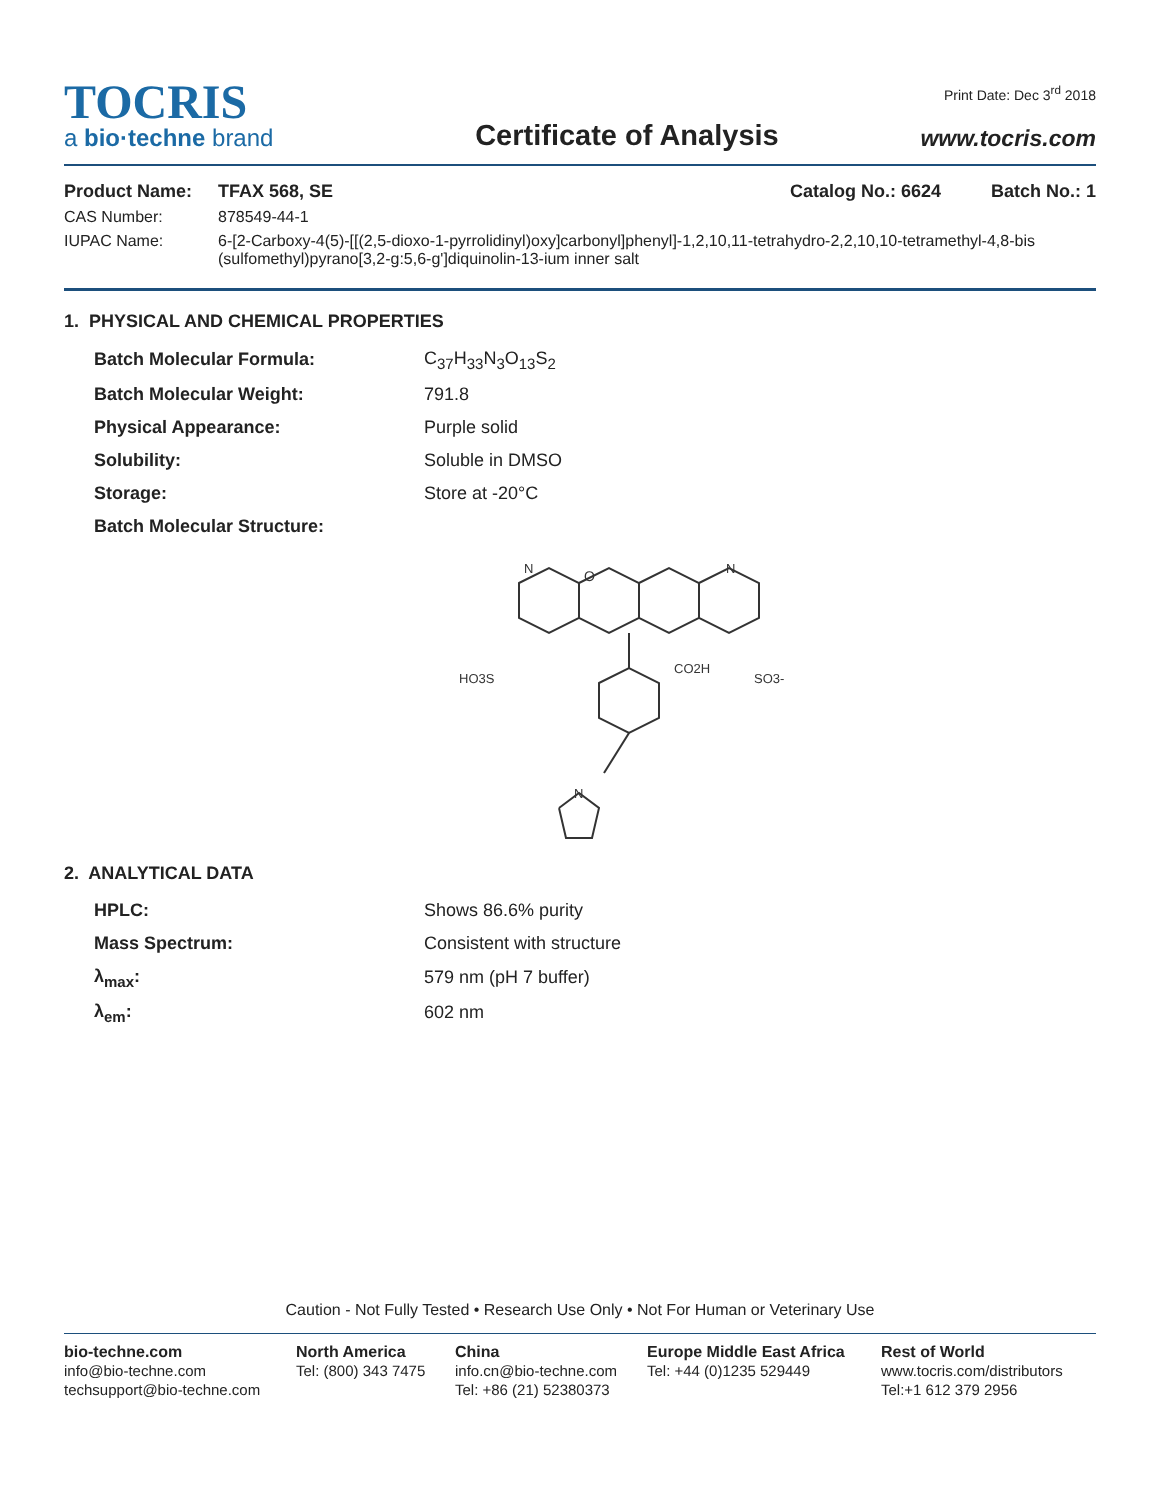TOCRIS
a bio·techne brand
Certificate of Analysis
Print Date: Dec 3<sup>rd</sup> 2018
www.tocris.com
| Product Name: | TFAX 568, SE | Catalog No.: 6624 Batch No.: 1 |
| CAS Number: | 878549-44-1 | |
| IUPAC Name: | 6-[2-Carboxy-4(5)-[[(2,5-dioxo-1-pyrrolidinyl)oxy]carbonyl]phenyl]-1,2,10,11-tetrahydro-2,2,10,10-tetramethyl-4,8-bis (sulfomethyl)pyrano[3,2-g:5,6-g']diquinolin-13-ium inner salt | |
1. PHYSICAL AND CHEMICAL PROPERTIES
| Batch Molecular Formula: | C<sub>37</sub>H<sub>33</sub>N<sub>3</sub>O<sub>13</sub>S<sub>2</sub> |
| Batch Molecular Weight: | 791.8 |
| Physical Appearance: | Purple solid |
| Solubility: | Soluble in DMSO |
| Storage: | Store at -20°C |
| Batch Molecular Structure: | |
O
N
N
HO3S
CO2H
SO3-
N
2. ANALYTICAL DATA
| HPLC: | Shows 86.6% purity |
| Mass Spectrum: | Consistent with structure |
| λ<sub>max</sub>: | 579 nm (pH 7 buffer) |
| λ<sub>em</sub>: | 602 nm |
Caution - Not Fully Tested • Research Use Only • Not For Human or Veterinary Use
bio-techne.com
info@bio-techne.com
techsupport@bio-techne.com
North America
Tel: (800) 343 7475
China
info.cn@bio-techne.com
Tel: +86 (21) 52380373
Europe Middle East Africa
Tel: +44 (0)1235 529449
Rest of World
www.tocris.com/distributors
Tel:+1 612 379 2956